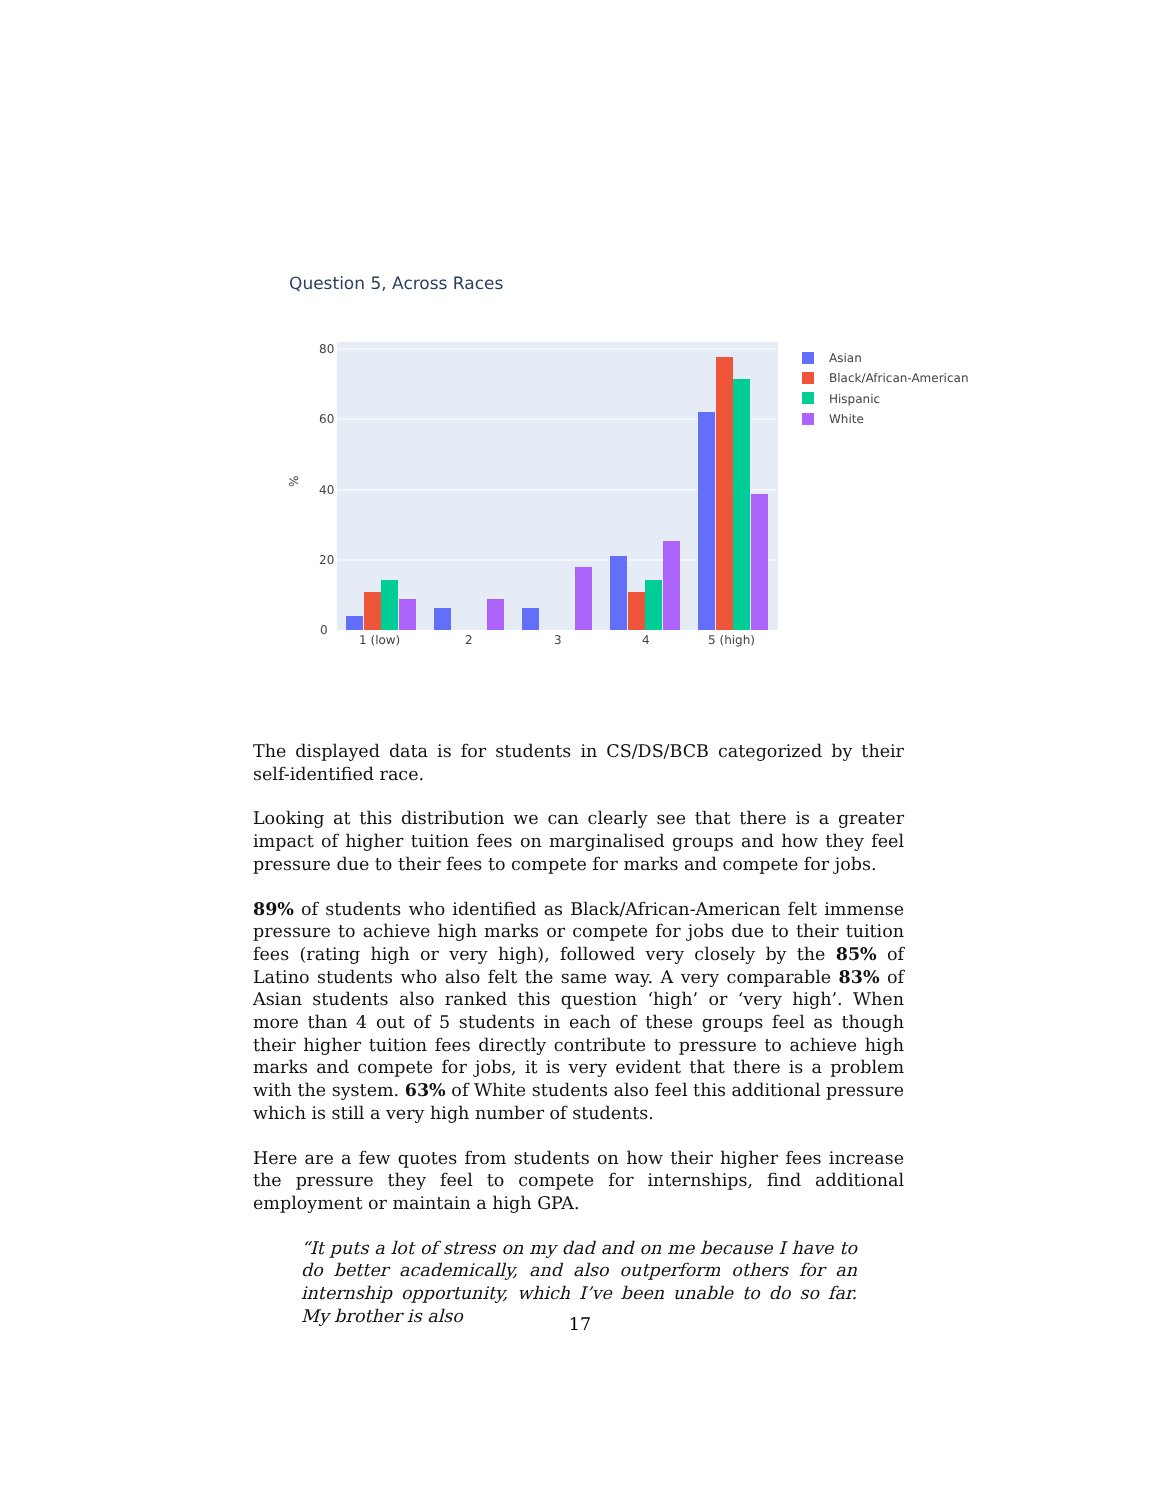Question 5, Across Races
0
20
40
60
80
%
1 (low)
2
3
4
5 (high)
Asian
Black/African-American
Hispanic
White
The displayed data is for students in CS/DS/BCB categorized by their self-identified race.
Looking at this distribution we can clearly see that there is a greater impact of higher tuition fees on marginalised groups and how they feel pressure due to their fees to compete for marks and compete for jobs.
89% of students who identified as Black/African-American felt immense pressure to achieve high marks or compete for jobs due to their tuition fees (rating high or very high), followed very closely by the 85% of Latino students who also felt the same way. A very comparable 83% of Asian students also ranked this question ‘high’ or ‘very high’. When more than 4 out of 5 students in each of these groups feel as though their higher tuition fees directly contribute to pressure to achieve high marks and compete for jobs, it is very evident that there is a problem with the system. 63% of White students also feel this additional pressure which is still a very high number of students.
Here are a few quotes from students on how their higher fees increase the pressure they feel to compete for internships, find additional employment or maintain a high GPA.
“It puts a lot of stress on my dad and on me because I have to do better academically, and also outperform others for an internship opportunity, which I’ve been unable to do so far. My brother is also
17